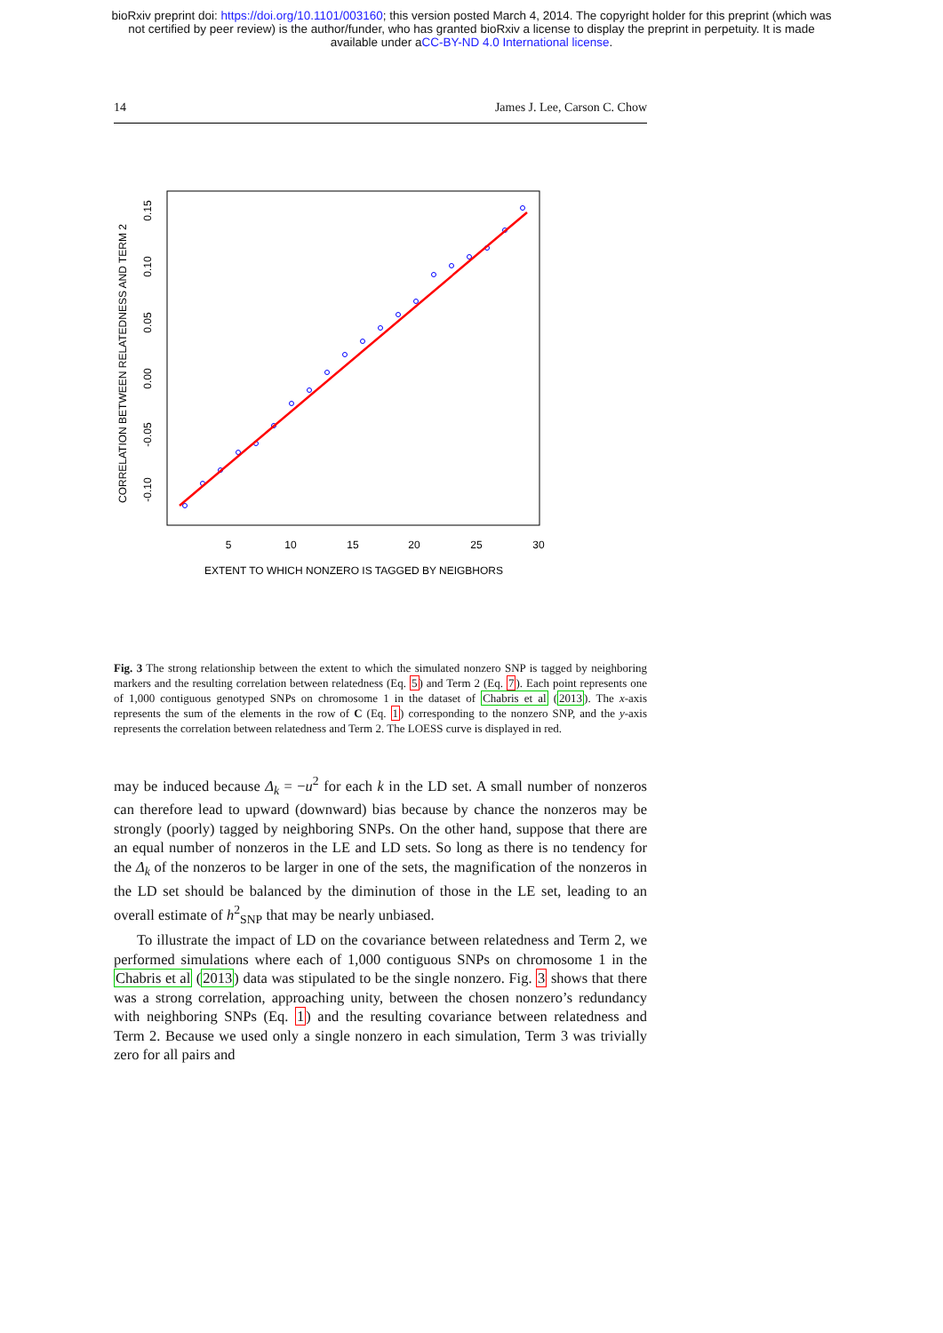bioRxiv preprint doi: https://doi.org/10.1101/003160; this version posted March 4, 2014. The copyright holder for this preprint (which was
not certified by peer review) is the author/funder, who has granted bioRxiv a license to display the preprint in perpetuity. It is made
available under aCC-BY-ND 4.0 International license.
14 James J. Lee, Carson C. Chow
5
10
15
20
25
30
EXTENT TO WHICH NONZERO IS TAGGED BY NEIGBHORS
CORRELATION BETWEEN RELATEDNESS AND TERM 2
-0.10
-0.05
0.00
0.05
0.10
0.15
Fig. 3 The strong relationship between the extent to which the simulated nonzero SNP is tagged by neighboring markers and the resulting correlation between relatedness (Eq. 5) and Term 2 (Eq. 7). Each point represents one of 1,000 contiguous genotyped SNPs on chromosome 1 in the dataset of Chabris et al (2013). The x-axis represents the sum of the elements in the row of C (Eq. 1) corresponding to the nonzero SNP, and the y-axis represents the correlation between relatedness and Term 2. The LOESS curve is displayed in red.
may be induced because Δ<sub>k</sub> = −u<sup>2</sup> for each k in the LD set. A small number of nonzeros can therefore lead to upward (downward) bias because by chance the nonzeros may be strongly (poorly) tagged by neighboring SNPs. On the other hand, suppose that there are an equal number of nonzeros in the LE and LD sets. So long as there is no tendency for the Δ<sub>k</sub> of the nonzeros to be larger in one of the sets, the magnification of the nonzeros in the LD set should be balanced by the diminution of those in the LE set, leading to an overall estimate of h<sup>2</sup><sub>SNP</sub> that may be nearly unbiased.
To illustrate the impact of LD on the covariance between relatedness and Term 2, we performed simulations where each of 1,000 contiguous SNPs on chromosome 1 in the Chabris et al (2013) data was stipulated to be the single nonzero. Fig. 3 shows that there was a strong correlation, approaching unity, between the chosen nonzero’s redundancy with neighboring SNPs (Eq. 1) and the resulting covariance between relatedness and Term 2. Because we used only a single nonzero in each simulation, Term 3 was trivially zero for all pairs and